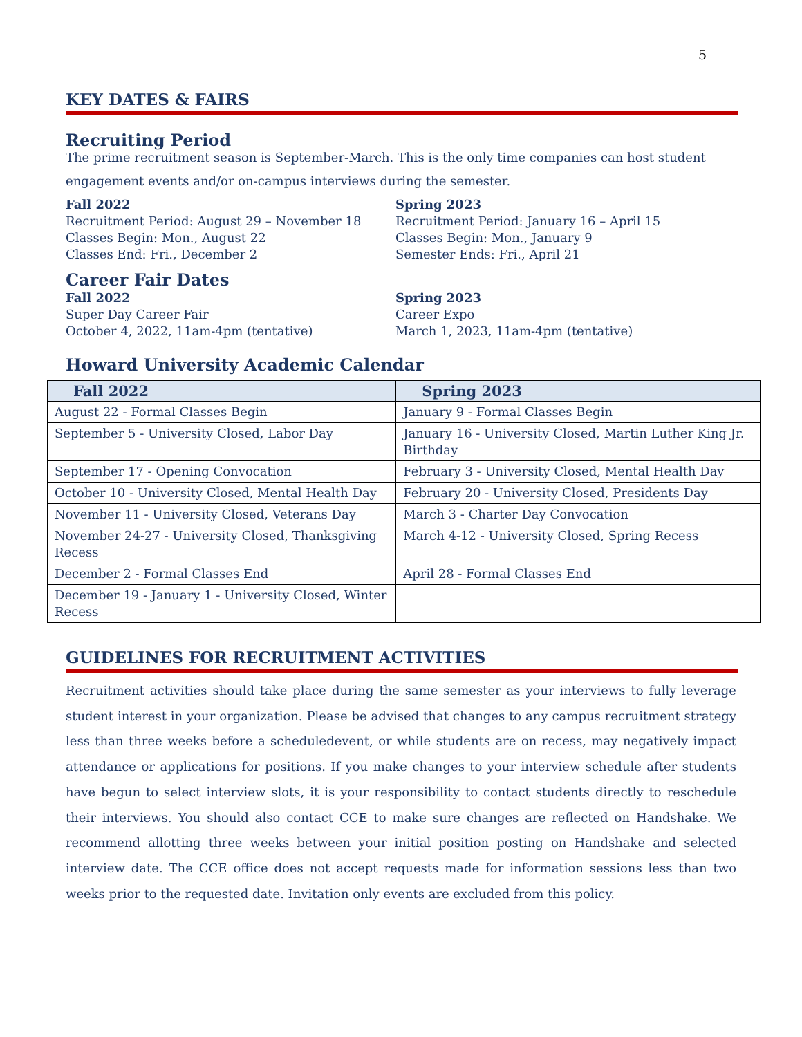5
KEY DATES & FAIRS
Recruiting Period
The prime recruitment season is September-March. This is the only time companies can host student
engagement events and/or on-campus interviews during the semester.
Fall 2022
Recruitment Period: August 29 – November 18
Classes Begin: Mon., August 22
Classes End: Fri., December 2
Spring 2023
Recruitment Period: January 16 – April 15
Classes Begin: Mon., January 9
Semester Ends: Fri., April 21
Career Fair Dates
Fall 2022
Super Day Career Fair
October 4, 2022, 11am-4pm (tentative)
Spring 2023
Career Expo
March 1, 2023, 11am-4pm (tentative)
Howard University Academic Calendar
| Fall 2022 | Spring 2023 |
| --- | --- |
| August 22 - Formal Classes Begin | January 9 - Formal Classes Begin |
| September 5 - University Closed, Labor Day | January 16 - University Closed, Martin Luther King Jr. Birthday |
| September 17 - Opening Convocation | February 3 - University Closed, Mental Health Day |
| October 10 - University Closed, Mental Health Day | February 20 - University Closed, Presidents Day |
| November 11 - University Closed, Veterans Day | March 3 - Charter Day Convocation |
| November 24-27 - University Closed, Thanksgiving Recess | March 4-12 - University Closed, Spring Recess |
| December 2 - Formal Classes End | April 28 - Formal Classes End |
| December 19 - January 1 - University Closed, Winter Recess | |
GUIDELINES FOR RECRUITMENT ACTIVITIES
Recruitment activities should take place during the same semester as your interviews to fully leverage student interest in your organization. Please be advised that changes to any campus recruitment strategy less than three weeks before a scheduledevent, or while students are on recess, may negatively impact attendance or applications for positions. If you make changes to your interview schedule after students have begun to select interview slots, it is your responsibility to contact students directly to reschedule their interviews. You should also contact CCE to make sure changes are reflected on Handshake. We recommend allotting three weeks between your initial position posting on Handshake and selected interview date. The CCE office does not accept requests made for information sessions less than two weeks prior to the requested date. Invitation only events are excluded from this policy.